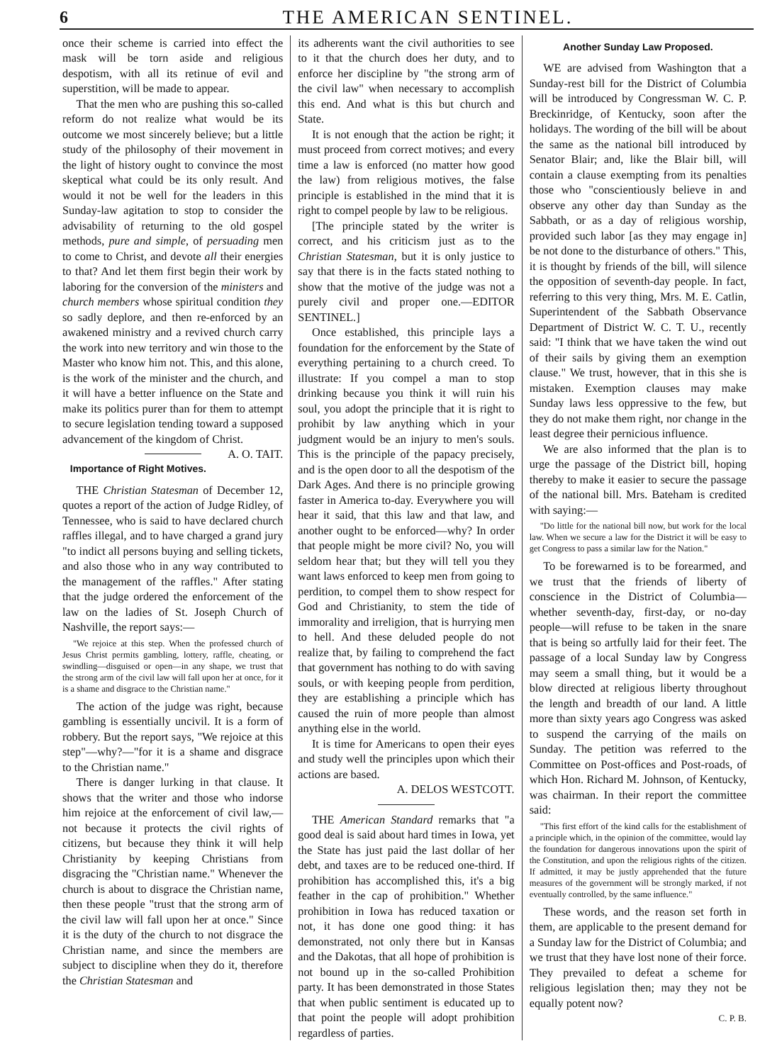6 THE AMERICAN SENTINEL.
once their scheme is carried into effect the mask will be torn aside and religious despotism, with all its retinue of evil and superstition, will be made to appear.
That the men who are pushing this so-called reform do not realize what would be its outcome we most sincerely believe; but a little study of the philosophy of their movement in the light of history ought to convince the most skeptical what could be its only result. And would it not be well for the leaders in this Sunday-law agitation to stop to consider the advisability of returning to the old gospel methods, pure and simple, of persuading men to come to Christ, and devote all their energies to that? And let them first begin their work by laboring for the conversion of the ministers and church members whose spiritual condition they so sadly deplore, and then re-enforced by an awakened ministry and a revived church carry the work into new territory and win those to the Master who know him not. This, and this alone, is the work of the minister and the church, and it will have a better influence on the State and make its politics purer than for them to attempt to secure legislation tending toward a supposed advancement of the kingdom of Christ. A. O. TAIT.
Importance of Right Motives.
THE Christian Statesman of December 12, quotes a report of the action of Judge Ridley, of Tennessee, who is said to have declared church raffles illegal, and to have charged a grand jury "to indict all persons buying and selling tickets, and also those who in any way contributed to the management of the raffles." After stating that the judge ordered the enforcement of the law on the ladies of St. Joseph Church of Nashville, the report says:—
"We rejoice at this step. When the professed church of Jesus Christ permits gambling, lottery, raffle, cheating, or swindling—disguised or open—in any shape, we trust that the strong arm of the civil law will fall upon her at once, for it is a shame and disgrace to the Christian name."
The action of the judge was right, because gambling is essentially uncivil. It is a form of robbery. But the report says, "We rejoice at this step"—why?—"for it is a shame and disgrace to the Christian name."
There is danger lurking in that clause. It shows that the writer and those who indorse him rejoice at the enforcement of civil law,—not because it protects the civil rights of citizens, but because they think it will help Christianity by keeping Christians from disgracing the "Christian name." Whenever the church is about to disgrace the Christian name, then these people "trust that the strong arm of the civil law will fall upon her at once." Since it is the duty of the church to not disgrace the Christian name, and since the members are subject to discipline when they do it, therefore the Christian Statesman and
its adherents want the civil authorities to see to it that the church does her duty, and to enforce her discipline by "the strong arm of the civil law" when necessary to accomplish this end. And what is this but church and State.
It is not enough that the action be right; it must proceed from correct motives; and every time a law is enforced (no matter how good the law) from religious motives, the false principle is established in the mind that it is right to compel people by law to be religious.
[The principle stated by the writer is correct, and his criticism just as to the Christian Statesman, but it is only justice to say that there is in the facts stated nothing to show that the motive of the judge was not a purely civil and proper one.—EDITOR SENTINEL.]
Once established, this principle lays a foundation for the enforcement by the State of everything pertaining to a church creed. To illustrate: If you compel a man to stop drinking because you think it will ruin his soul, you adopt the principle that it is right to prohibit by law anything which in your judgment would be an injury to men's souls. This is the principle of the papacy precisely, and is the open door to all the despotism of the Dark Ages. And there is no principle growing faster in America to-day. Everywhere you will hear it said, that this law and that law, and another ought to be enforced—why? In order that people might be more civil? No, you will seldom hear that; but they will tell you they want laws enforced to keep men from going to perdition, to compel them to show respect for God and Christianity, to stem the tide of immorality and irreligion, that is hurrying men to hell. And these deluded people do not realize that, by failing to comprehend the fact that government has nothing to do with saving souls, or with keeping people from perdition, they are establishing a principle which has caused the ruin of more people than almost anything else in the world.
It is time for Americans to open their eyes and study well the principles upon which their actions are based.
A. DELOS WESTCOTT.
THE American Standard remarks that "a good deal is said about hard times in Iowa, yet the State has just paid the last dollar of her debt, and taxes are to be reduced one-third. If prohibition has accomplished this, it's a big feather in the cap of prohibition." Whether prohibition in Iowa has reduced taxation or not, it has done one good thing: it has demonstrated, not only there but in Kansas and the Dakotas, that all hope of prohibition is not bound up in the so-called Prohibition party. It has been demonstrated in those States that when public sentiment is educated up to that point the people will adopt prohibition regardless of parties.
Another Sunday Law Proposed.
WE are advised from Washington that a Sunday-rest bill for the District of Columbia will be introduced by Congressman W. C. P. Breckinridge, of Kentucky, soon after the holidays. The wording of the bill will be about the same as the national bill introduced by Senator Blair; and, like the Blair bill, will contain a clause exempting from its penalties those who "conscientiously believe in and observe any other day than Sunday as the Sabbath, or as a day of religious worship, provided such labor [as they may engage in] be not done to the disturbance of others." This, it is thought by friends of the bill, will silence the opposition of seventh-day people. In fact, referring to this very thing, Mrs. M. E. Catlin, Superintendent of the Sabbath Observance Department of District W. C. T. U., recently said: "I think that we have taken the wind out of their sails by giving them an exemption clause." We trust, however, that in this she is mistaken. Exemption clauses may make Sunday laws less oppressive to the few, but they do not make them right, nor change in the least degree their pernicious influence.
We are also informed that the plan is to urge the passage of the District bill, hoping thereby to make it easier to secure the passage of the national bill. Mrs. Bateham is credited with saying:—
"Do little for the national bill now, but work for the local law. When we secure a law for the District it will be easy to get Congress to pass a similar law for the Nation."
To be forewarned is to be forearmed, and we trust that the friends of liberty of conscience in the District of Columbia—whether seventh-day, first-day, or no-day people—will refuse to be taken in the snare that is being so artfully laid for their feet. The passage of a local Sunday law by Congress may seem a small thing, but it would be a blow directed at religious liberty throughout the length and breadth of our land. A little more than sixty years ago Congress was asked to suspend the carrying of the mails on Sunday. The petition was referred to the Committee on Post-offices and Post-roads, of which Hon. Richard M. Johnson, of Kentucky, was chairman. In their report the committee said:
"This first effort of the kind calls for the establishment of a principle which, in the opinion of the committee, would lay the foundation for dangerous innovations upon the spirit of the Constitution, and upon the religious rights of the citizen. If admitted, it may be justly apprehended that the future measures of the government will be strongly marked, if not eventually controlled, by the same influence."
These words, and the reason set forth in them, are applicable to the present demand for a Sunday law for the District of Columbia; and we trust that they have lost none of their force. They prevailed to defeat a scheme for religious legislation then; may they not be equally potent now?
C. P. B.